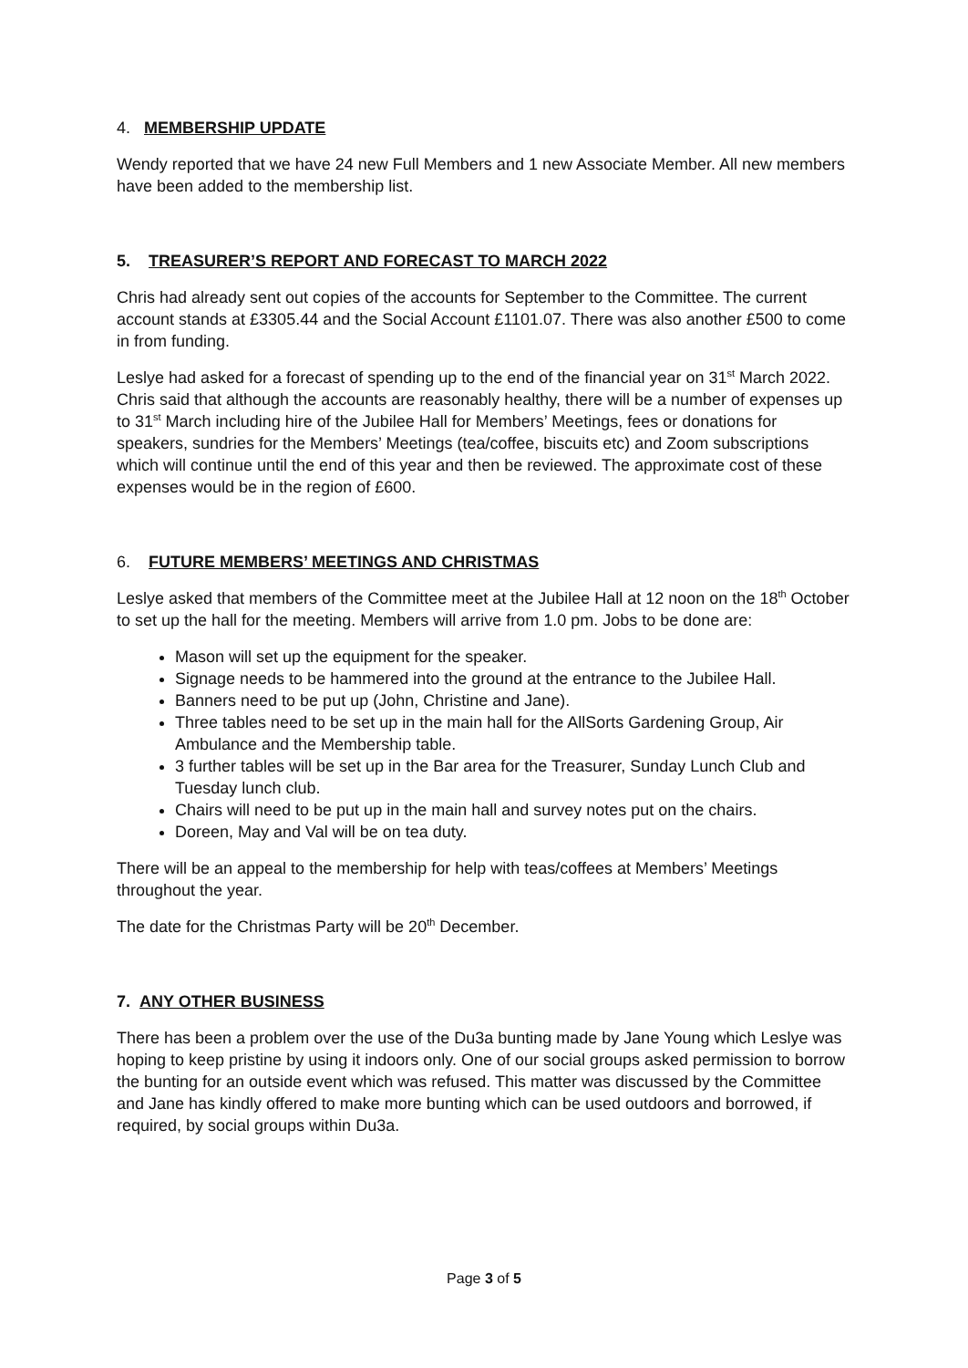4. MEMBERSHIP UPDATE
Wendy reported that we have 24 new Full Members and 1 new Associate Member. All new members have been added to the membership list.
5. TREASURER’S REPORT AND FORECAST TO MARCH 2022
Chris had already sent out copies of the accounts for September to the Committee. The current account stands at £3305.44 and the Social Account £1101.07. There was also another £500 to come in from funding.
Leslye had asked for a forecast of spending up to the end of the financial year on 31<sup>st</sup> March 2022. Chris said that although the accounts are reasonably healthy, there will be a number of expenses up to 31<sup>st</sup> March including hire of the Jubilee Hall for Members’ Meetings, fees or donations for speakers, sundries for the Members’ Meetings (tea/coffee, biscuits etc) and Zoom subscriptions which will continue until the end of this year and then be reviewed. The approximate cost of these expenses would be in the region of £600.
6. FUTURE MEMBERS’ MEETINGS AND CHRISTMAS
Leslye asked that members of the Committee meet at the Jubilee Hall at 12 noon on the 18<sup>th</sup> October to set up the hall for the meeting. Members will arrive from 1.0 pm. Jobs to be done are:
Mason will set up the equipment for the speaker.
Signage needs to be hammered into the ground at the entrance to the Jubilee Hall.
Banners need to be put up (John, Christine and Jane).
Three tables need to be set up in the main hall for the AllSorts Gardening Group, Air Ambulance and the Membership table.
3 further tables will be set up in the Bar area for the Treasurer, Sunday Lunch Club and Tuesday lunch club.
Chairs will need to be put up in the main hall and survey notes put on the chairs.
Doreen, May and Val will be on tea duty.
There will be an appeal to the membership for help with teas/coffees at Members’ Meetings throughout the year.
The date for the Christmas Party will be 20<sup>th</sup> December.
7. ANY OTHER BUSINESS
There has been a problem over the use of the Du3a bunting made by Jane Young which Leslye was hoping to keep pristine by using it indoors only. One of our social groups asked permission to borrow the bunting for an outside event which was refused. This matter was discussed by the Committee and Jane has kindly offered to make more bunting which can be used outdoors and borrowed, if required, by social groups within Du3a.
Page 3 of 5